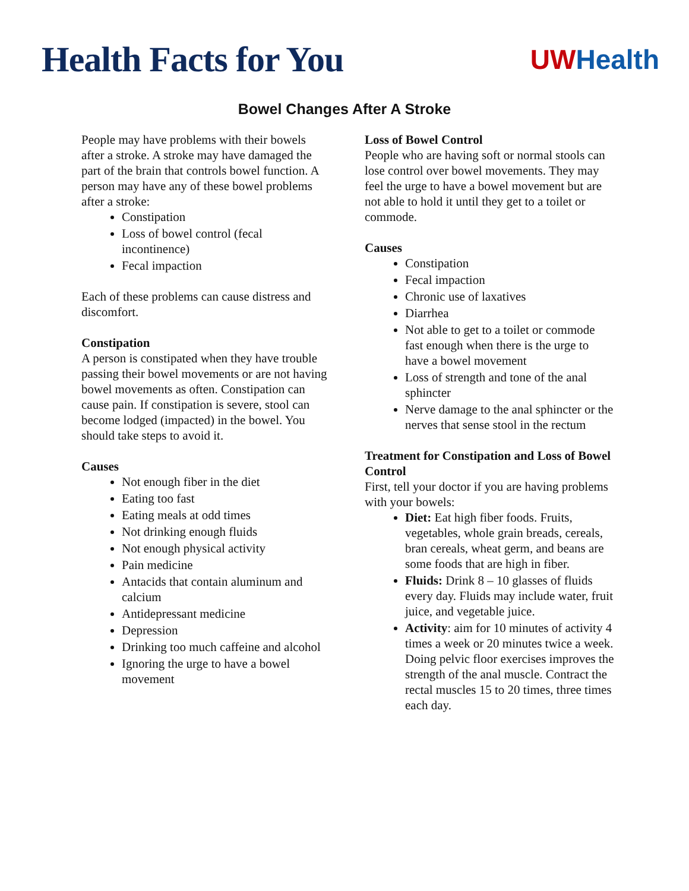Health Facts for You
UW Health
Bowel Changes After A Stroke
People may have problems with their bowels after a stroke. A stroke may have damaged the part of the brain that controls bowel function. A person may have any of these bowel problems after a stroke:
Constipation
Loss of bowel control (fecal incontinence)
Fecal impaction
Each of these problems can cause distress and discomfort.
Constipation
A person is constipated when they have trouble passing their bowel movements or are not having bowel movements as often. Constipation can cause pain. If constipation is severe, stool can become lodged (impacted) in the bowel. You should take steps to avoid it.
Causes
Not enough fiber in the diet
Eating too fast
Eating meals at odd times
Not drinking enough fluids
Not enough physical activity
Pain medicine
Antacids that contain aluminum and calcium
Antidepressant medicine
Depression
Drinking too much caffeine and alcohol
Ignoring the urge to have a bowel movement
Loss of Bowel Control
People who are having soft or normal stools can lose control over bowel movements. They may feel the urge to have a bowel movement but are not able to hold it until they get to a toilet or commode.
Causes
Constipation
Fecal impaction
Chronic use of laxatives
Diarrhea
Not able to get to a toilet or commode fast enough when there is the urge to have a bowel movement
Loss of strength and tone of the anal sphincter
Nerve damage to the anal sphincter or the nerves that sense stool in the rectum
Treatment for Constipation and Loss of Bowel Control
First, tell your doctor if you are having problems with your bowels:
Diet: Eat high fiber foods. Fruits, vegetables, whole grain breads, cereals, bran cereals, wheat germ, and beans are some foods that are high in fiber.
Fluids: Drink 8 – 10 glasses of fluids every day. Fluids may include water, fruit juice, and vegetable juice.
Activity: aim for 10 minutes of activity 4 times a week or 20 minutes twice a week. Doing pelvic floor exercises improves the strength of the anal muscle. Contract the rectal muscles 15 to 20 times, three times each day.